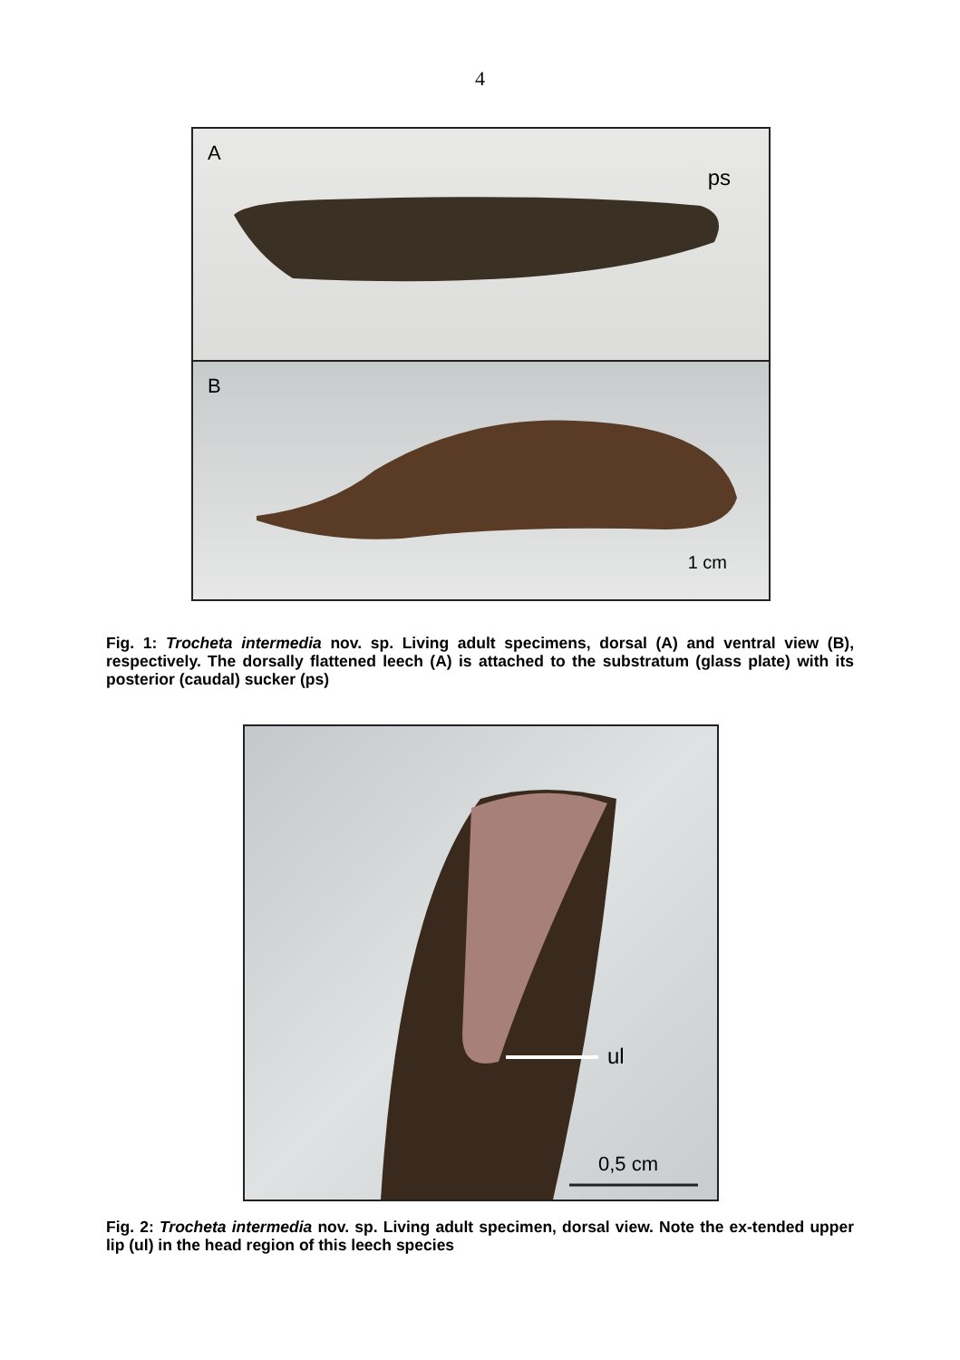4
A
ps
B
1 cm
Fig. 1: Trocheta intermedia nov. sp. Living adult specimens, dorsal (A) and ventral view (B), respectively. The dorsally flattened leech (A) is attached to the substratum (glass plate) with its posterior (caudal) sucker (ps)
ul
0,5 cm
Fig. 2: Trocheta intermedia nov. sp. Living adult specimen, dorsal view. Note the ex-tended upper lip (ul) in the head region of this leech species